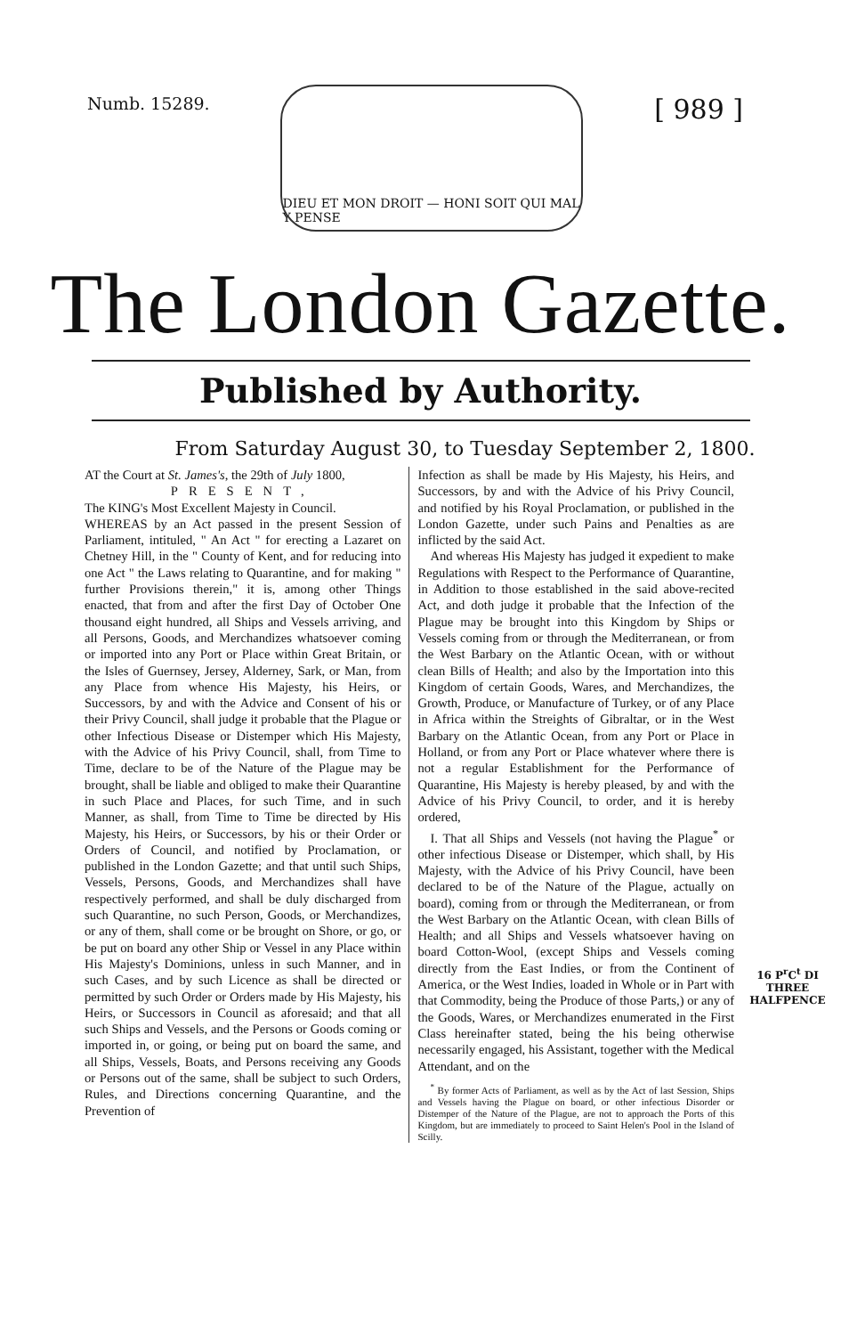Numb. 15289.
DIEU ET MON DROIT — HONI SOIT QUI MAL Y PENSE
[ 989 ]
The London Gazette.
Published by Authority.
From Saturday August 30, to Tuesday September 2, 1800.
AT the Court at St. James's, the 29th of July 1800,
PRESENT,
The KING's Most Excellent Majesty in Council.
WHEREAS by an Act passed in the present Session of Parliament, intituled, " An Act " for erecting a Lazaret on Chetney Hill, in the " County of Kent, and for reducing into one Act " the Laws relating to Quarantine, and for making " further Provisions therein," it is, among other Things enacted, that from and after the first Day of October One thousand eight hundred, all Ships and Vessels arriving, and all Persons, Goods, and Merchandizes whatsoever coming or imported into any Port or Place within Great Britain, or the Isles of Guernsey, Jersey, Alderney, Sark, or Man, from any Place from whence His Majesty, his Heirs, or Successors, by and with the Advice and Consent of his or their Privy Council, shall judge it probable that the Plague or other Infectious Disease or Distemper which His Majesty, with the Advice of his Privy Council, shall, from Time to Time, declare to be of the Nature of the Plague may be brought, shall be liable and obliged to make their Quarantine in such Place and Places, for such Time, and in such Manner, as shall, from Time to Time be directed by His Majesty, his Heirs, or Successors, by his or their Order or Orders of Council, and notified by Proclamation, or published in the London Gazette; and that until such Ships, Vessels, Persons, Goods, and Merchandizes shall have respectively performed, and shall be duly discharged from such Quarantine, no such Person, Goods, or Merchandizes, or any of them, shall come or be brought on Shore, or go, or be put on board any other Ship or Vessel in any Place within His Majesty's Dominions, unless in such Manner, and in such Cases, and by such Licence as shall be directed or permitted by such Order or Orders made by His Majesty, his Heirs, or Successors in Council as aforesaid; and that all such Ships and Vessels, and the Persons or Goods coming or imported in, or going, or being put on board the same, and all Ships, Vessels, Boats, and Persons receiving any Goods or Persons out of the same, shall be subject to such Orders, Rules, and Directions concerning Quarantine, and the Prevention of
Infection as shall be made by His Majesty, his Heirs, and Successors, by and with the Advice of his Privy Council, and notified by his Royal Proclamation, or published in the London Gazette, under such Pains and Penalties as are inflicted by the said Act.
And whereas His Majesty has judged it expedient to make Regulations with Respect to the Performance of Quarantine, in Addition to those established in the said above-recited Act, and doth judge it probable that the Infection of the Plague may be brought into this Kingdom by Ships or Vessels coming from or through the Mediterranean, or from the West Barbary on the Atlantic Ocean, with or without clean Bills of Health; and also by the Importation into this Kingdom of certain Goods, Wares, and Merchandizes, the Growth, Produce, or Manufacture of Turkey, or of any Place in Africa within the Streights of Gibraltar, or in the West Barbary on the Atlantic Ocean, from any Port or Place in Holland, or from any Port or Place whatever where there is not a regular Establishment for the Performance of Quarantine, His Majesty is hereby pleased, by and with the Advice of his Privy Council, to order, and it is hereby ordered,
I. That all Ships and Vessels (not having the Plague<sup>*</sup> or other infectious Disease or Distemper, which shall, by His Majesty, with the Advice of his Privy Council, have been declared to be of the Nature of the Plague, actually on board), coming from or through the Mediterranean, or from the West Barbary on the Atlantic Ocean, with clean Bills of Health; and all Ships and Vessels whatsoever having on board Cotton-Wool, (except Ships and Vessels coming directly from the East Indies, or from the Continent of America, or the West Indies, loaded in Whole or in Part with that Commodity, being the Produce of those Parts,) or any of the Goods, Wares, or Merchandizes enumerated in the First Class hereinafter stated, being the his being otherwise necessarily engaged, his Assistant, together with the Medical Attendant, and on the
<sup>*</sup> By former Acts of Parliament, as well as by the Act of last Session, Ships and Vessels having the Plague on board, or other infectious Disorder or Distemper of the Nature of the Plague, are not to approach the Ports of this Kingdom, but are immediately to proceed to Saint Helen's Pool in the Island of Scilly.
16 P<sup>r</sup>C<sup>t</sup> DI
THREE
HALFPENCE